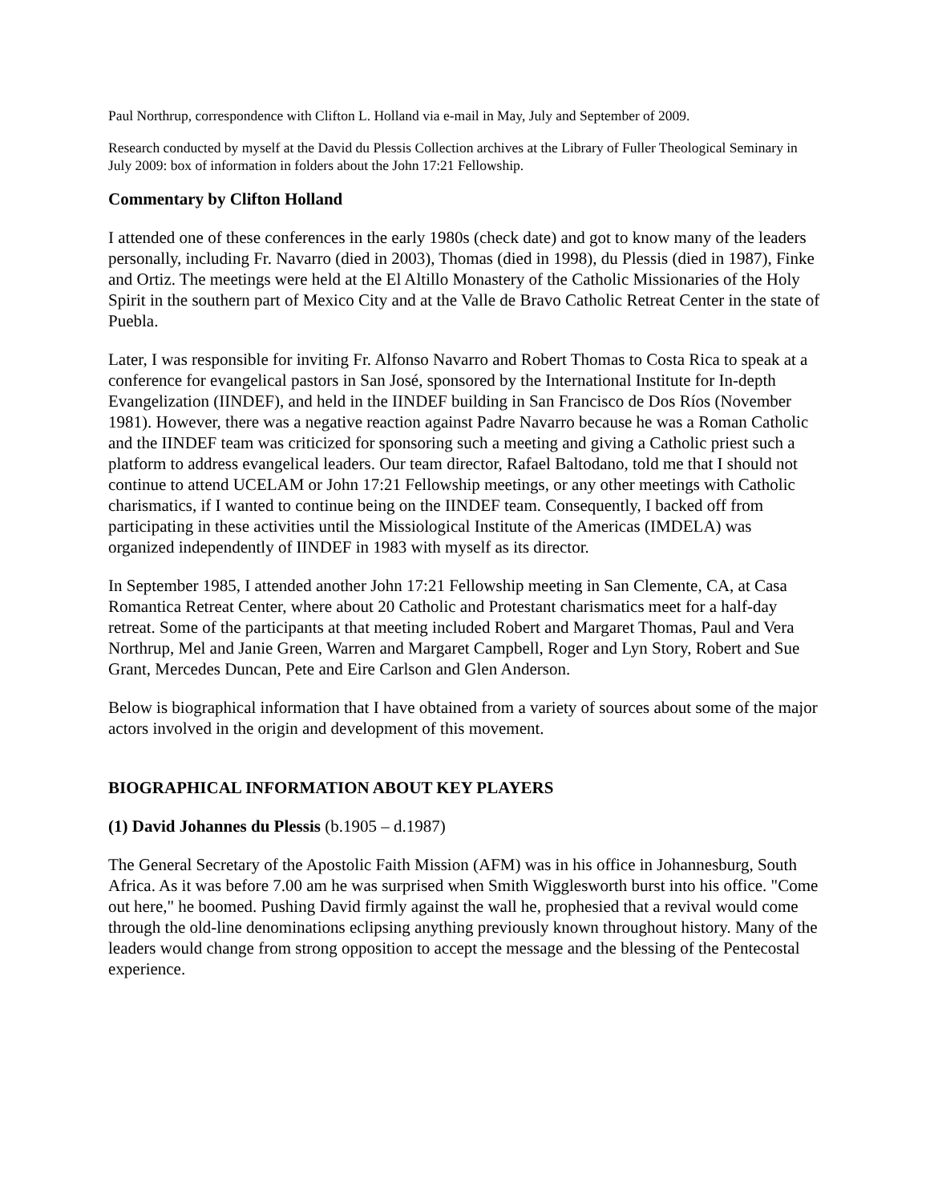Paul Northrup, correspondence with Clifton L. Holland via e-mail in May, July and September of 2009.
Research conducted by myself at the David du Plessis Collection archives at the Library of Fuller Theological Seminary in July 2009: box of information in folders about the John 17:21 Fellowship.
Commentary by Clifton Holland
I attended one of these conferences in the early 1980s (check date) and got to know many of the leaders personally, including Fr. Navarro (died in 2003), Thomas (died in 1998), du Plessis (died in 1987), Finke and Ortiz. The meetings were held at the El Altillo Monastery of the Catholic Missionaries of the Holy Spirit in the southern part of Mexico City and at the Valle de Bravo Catholic Retreat Center in the state of Puebla.
Later, I was responsible for inviting Fr. Alfonso Navarro and Robert Thomas to Costa Rica to speak at a conference for evangelical pastors in San José, sponsored by the International Institute for In-depth Evangelization (IINDEF), and held in the IINDEF building in San Francisco de Dos Ríos (November 1981). However, there was a negative reaction against Padre Navarro because he was a Roman Catholic and the IINDEF team was criticized for sponsoring such a meeting and giving a Catholic priest such a platform to address evangelical leaders. Our team director, Rafael Baltodano, told me that I should not continue to attend UCELAM or John 17:21 Fellowship meetings, or any other meetings with Catholic charismatics, if I wanted to continue being on the IINDEF team. Consequently, I backed off from participating in these activities until the Missiological Institute of the Americas (IMDELA) was organized independently of IINDEF in 1983 with myself as its director.
In September 1985, I attended another John 17:21 Fellowship meeting in San Clemente, CA, at Casa Romantica Retreat Center, where about 20 Catholic and Protestant charismatics meet for a half-day retreat. Some of the participants at that meeting included Robert and Margaret Thomas, Paul and Vera Northrup, Mel and Janie Green, Warren and Margaret Campbell, Roger and Lyn Story, Robert and Sue Grant, Mercedes Duncan, Pete and Eire Carlson and Glen Anderson.
Below is biographical information that I have obtained from a variety of sources about some of the major actors involved in the origin and development of this movement.
BIOGRAPHICAL INFORMATION ABOUT KEY PLAYERS
(1) David Johannes du Plessis (b.1905 – d.1987)
The General Secretary of the Apostolic Faith Mission (AFM) was in his office in Johannesburg, South Africa. As it was before 7.00 am he was surprised when Smith Wigglesworth burst into his office. "Come out here," he boomed. Pushing David firmly against the wall he, prophesied that a revival would come through the old-line denominations eclipsing anything previously known throughout history. Many of the leaders would change from strong opposition to accept the message and the blessing of the Pentecostal experience.